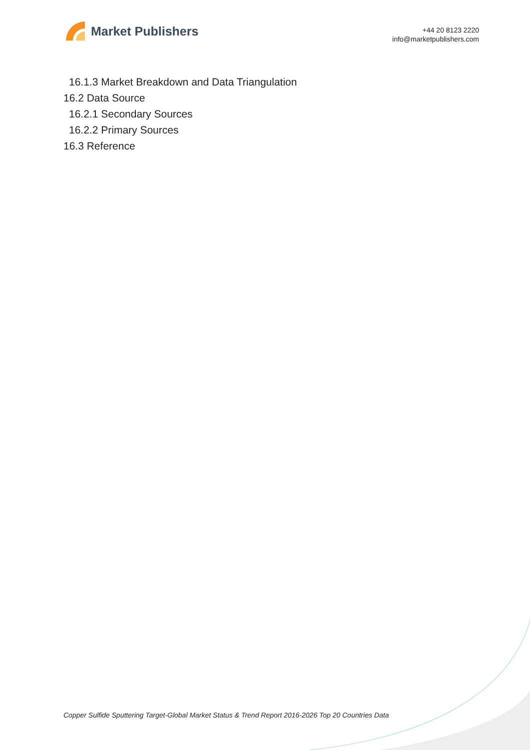Market Publishers
+44 20 8123 2220
info@marketpublishers.com
16.1.3 Market Breakdown and Data Triangulation
16.2 Data Source
16.2.1 Secondary Sources
16.2.2 Primary Sources
16.3 Reference
Copper Sulfide Sputtering Target-Global Market Status & Trend Report 2016-2026 Top 20 Countries Data